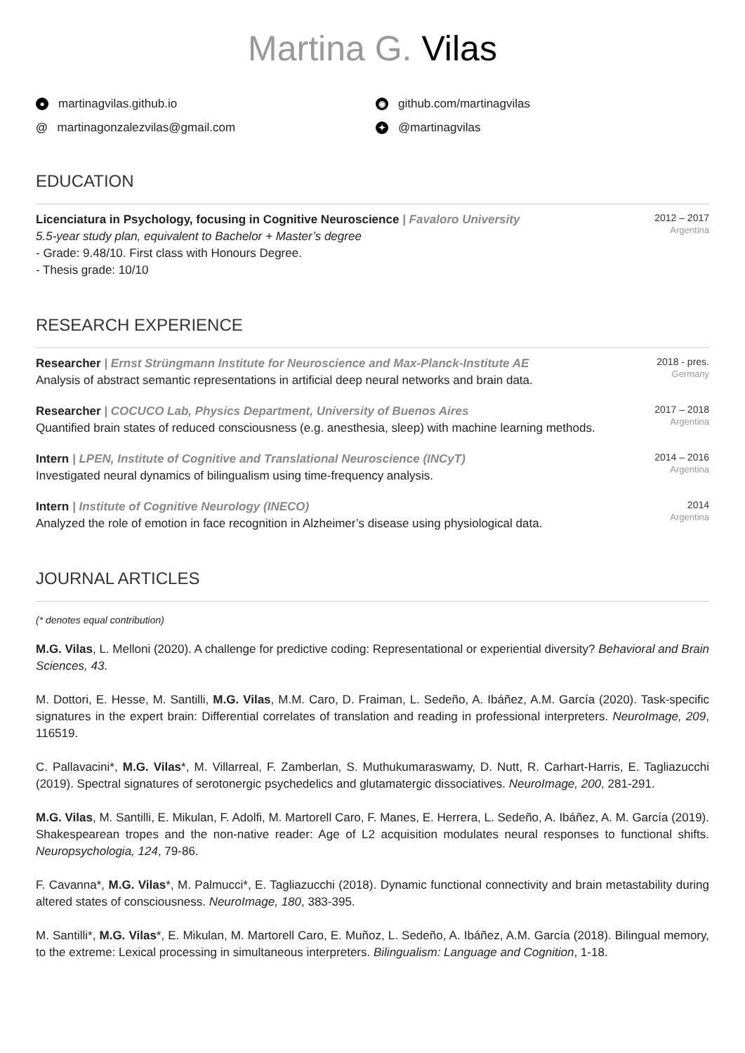Martina G. Vilas
● martinagvilas.github.io
◉ github.com/martinagvilas
@ martinagonzalezvilas@gmail.com
✦ @martinagvilas
EDUCATION
Licenciatura in Psychology, focusing in Cognitive Neuroscience | Favaloro University
5.5-year study plan, equivalent to Bachelor + Master’s degree
- Grade: 9.48/10. First class with Honours Degree.
- Thesis grade: 10/10
2012 – 2017
Argentina
RESEARCH EXPERIENCE
Researcher | Ernst Strüngmann Institute for Neuroscience and Max-Planck-Institute AE
Analysis of abstract semantic representations in artificial deep neural networks and brain data.
2018 - pres.
Germany
Researcher | COCUCO Lab, Physics Department, University of Buenos Aires
Quantified brain states of reduced consciousness (e.g. anesthesia, sleep) with machine learning methods.
2017 – 2018
Argentina
Intern | LPEN, Institute of Cognitive and Translational Neuroscience (INCyT)
Investigated neural dynamics of bilingualism using time-frequency analysis.
2014 – 2016
Argentina
Intern | Institute of Cognitive Neurology (INECO)
Analyzed the role of emotion in face recognition in Alzheimer’s disease using physiological data.
2014
Argentina
JOURNAL ARTICLES
(* denotes equal contribution)
M.G. Vilas, L. Melloni (2020). A challenge for predictive coding: Representational or experiential diversity? Behavioral and Brain Sciences, 43.
M. Dottori, E. Hesse, M. Santilli, M.G. Vilas, M.M. Caro, D. Fraiman, L. Sedeño, A. Ibáñez, A.M. García (2020). Task-specific signatures in the expert brain: Differential correlates of translation and reading in professional interpreters. NeuroImage, 209, 116519.
C. Pallavacini*, M.G. Vilas*, M. Villarreal, F. Zamberlan, S. Muthukumaraswamy, D. Nutt, R. Carhart-Harris, E. Tagliazucchi (2019). Spectral signatures of serotonergic psychedelics and glutamatergic dissociatives. NeuroImage, 200, 281-291.
M.G. Vilas, M. Santilli, E. Mikulan, F. Adolfi, M. Martorell Caro, F. Manes, E. Herrera, L. Sedeño, A. Ibáñez, A. M. García (2019). Shakespearean tropes and the non-native reader: Age of L2 acquisition modulates neural responses to functional shifts. Neuropsychologia, 124, 79-86.
F. Cavanna*, M.G. Vilas*, M. Palmucci*, E. Tagliazucchi (2018). Dynamic functional connectivity and brain metastability during altered states of consciousness. NeuroImage, 180, 383-395.
M. Santilli*, M.G. Vilas*, E. Mikulan, M. Martorell Caro, E. Muñoz, L. Sedeño, A. Ibáñez, A.M. García (2018). Bilingual memory, to the extreme: Lexical processing in simultaneous interpreters. Bilingualism: Language and Cognition, 1-18.